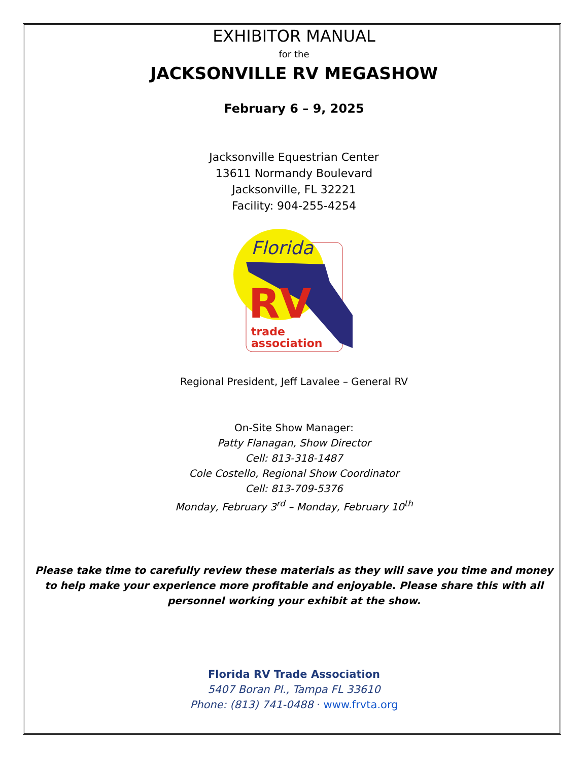EXHIBITOR MANUAL
for the
JACKSONVILLE RV MEGASHOW
February 6 – 9, 2025
Jacksonville Equestrian Center
13611 Normandy Boulevard
Jacksonville, FL 32221
Facility: 904-255-4254
Florida
RV
trade
association
Regional President, Jeff Lavalee – General RV
On-Site Show Manager:
Patty Flanagan, Show Director
Cell: 813-318-1487
Cole Costello, Regional Show Coordinator
Cell: 813-709-5376
Monday, February 3<sup>rd</sup> – Monday, February 10<sup>th</sup>
Please take time to carefully review these materials as they will save you time and money to help make your experience more profitable and enjoyable. Please share this with all personnel working your exhibit at the show.
Florida RV Trade Association
5407 Boran Pl., Tampa FL 33610
Phone: (813) 741-0488 · www.frvta.org